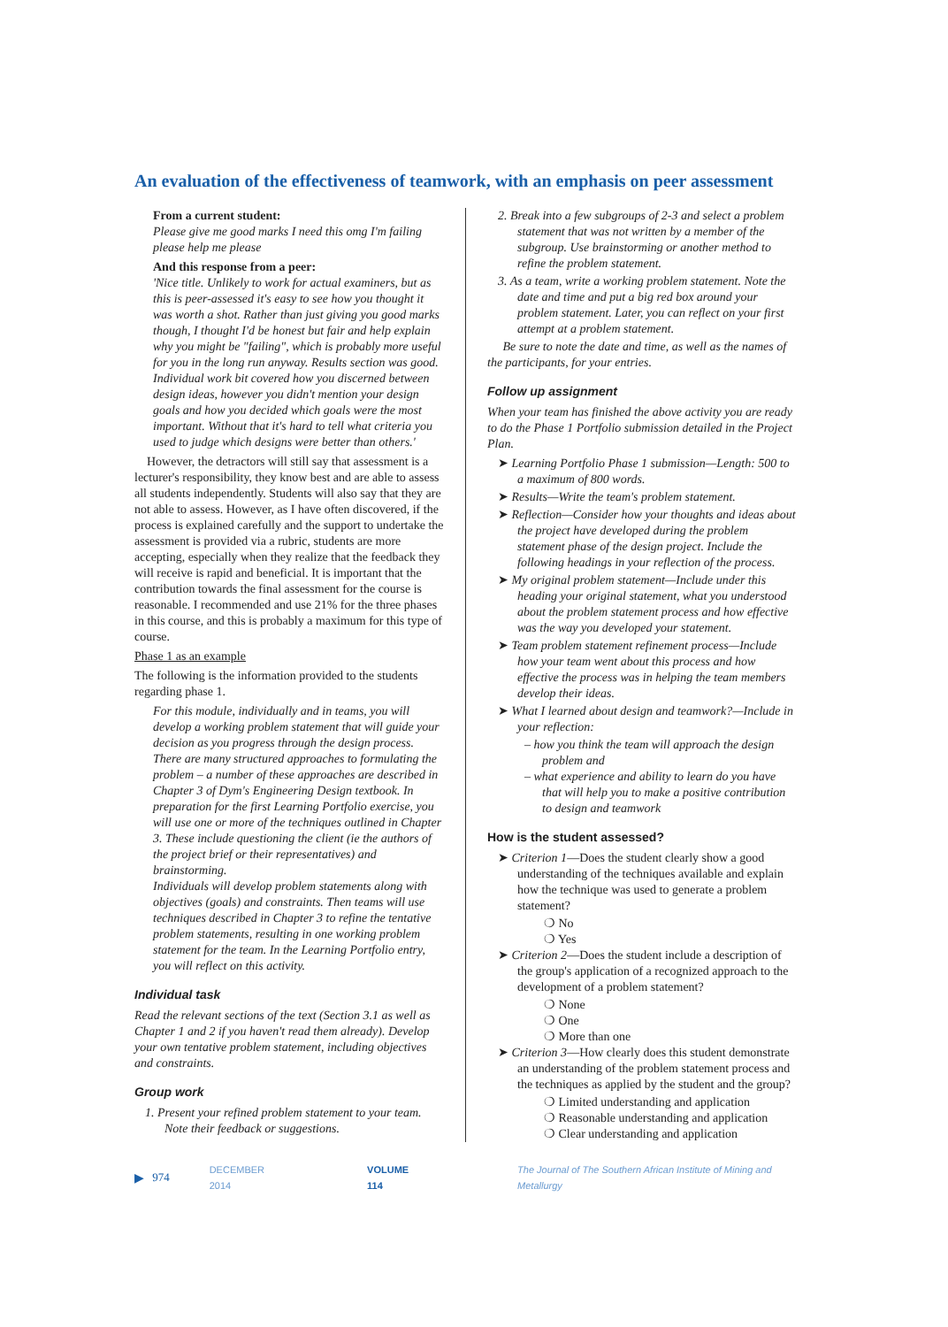An evaluation of the effectiveness of teamwork, with an emphasis on peer assessment
From a current student:
Please give me good marks I need this omg I'm failing please help me please
And this response from a peer:
'Nice title. Unlikely to work for actual examiners, but as this is peer-assessed it's easy to see how you thought it was worth a shot. Rather than just giving you good marks though, I thought I'd be honest but fair and help explain why you might be "failing", which is probably more useful for you in the long run anyway. Results section was good. Individual work bit covered how you discerned between design ideas, however you didn't mention your design goals and how you decided which goals were the most important. Without that it's hard to tell what criteria you used to judge which designs were better than others.'
However, the detractors will still say that assessment is a lecturer's responsibility, they know best and are able to assess all students independently. Students will also say that they are not able to assess. However, as I have often discovered, if the process is explained carefully and the support to undertake the assessment is provided via a rubric, students are more accepting, especially when they realize that the feedback they will receive is rapid and beneficial. It is important that the contribution towards the final assessment for the course is reasonable. I recommended and use 21% for the three phases in this course, and this is probably a maximum for this type of course.
Phase 1 as an example
The following is the information provided to the students regarding phase 1.
For this module, individually and in teams, you will develop a working problem statement that will guide your decision as you progress through the design process. There are many structured approaches to formulating the problem – a number of these approaches are described in Chapter 3 of Dym's Engineering Design textbook. In preparation for the first Learning Portfolio exercise, you will use one or more of the techniques outlined in Chapter 3. These include questioning the client (ie the authors of the project brief or their representatives) and brainstorming.
Individuals will develop problem statements along with objectives (goals) and constraints. Then teams will use techniques described in Chapter 3 to refine the tentative problem statements, resulting in one working problem statement for the team. In the Learning Portfolio entry, you will reflect on this activity.
Individual task
Read the relevant sections of the text (Section 3.1 as well as Chapter 1 and 2 if you haven't read them already). Develop your own tentative problem statement, including objectives and constraints.
Group work
1. Present your refined problem statement to your team. Note their feedback or suggestions.
2. Break into a few subgroups of 2-3 and select a problem statement that was not written by a member of the subgroup. Use brainstorming or another method to refine the problem statement.
3. As a team, write a working problem statement. Note the date and time and put a big red box around your problem statement. Later, you can reflect on your first attempt at a problem statement.
Be sure to note the date and time, as well as the names of the participants, for your entries.
Follow up assignment
When your team has finished the above activity you are ready to do the Phase 1 Portfolio submission detailed in the Project Plan.
➤ Learning Portfolio Phase 1 submission—Length: 500 to a maximum of 800 words.
➤ Results—Write the team's problem statement.
➤ Reflection—Consider how your thoughts and ideas about the project have developed during the problem statement phase of the design project. Include the following headings in your reflection of the process.
➤ My original problem statement—Include under this heading your original statement, what you understood about the problem statement process and how effective was the way you developed your statement.
➤ Team problem statement refinement process—Include how your team went about this process and how effective the process was in helping the team members develop their ideas.
➤ What I learned about design and teamwork?—Include in your reflection:
– how you think the team will approach the design problem and
– what experience and ability to learn do you have that will help you to make a positive contribution to design and teamwork
How is the student assessed?
➤ Criterion 1—Does the student clearly show a good understanding of the techniques available and explain how the technique was used to generate a problem statement?
❍ No
❍ Yes
➤ Criterion 2—Does the student include a description of the group's application of a recognized approach to the development of a problem statement?
❍ None
❍ One
❍ More than one
➤ Criterion 3—How clearly does this student demonstrate an understanding of the problem statement process and the techniques as applied by the student and the group?
❍ Limited understanding and application
❍ Reasonable understanding and application
❍ Clear understanding and application
▶ 974 DECEMBER 2014 VOLUME 114 The Journal of The Southern African Institute of Mining and Metallurgy